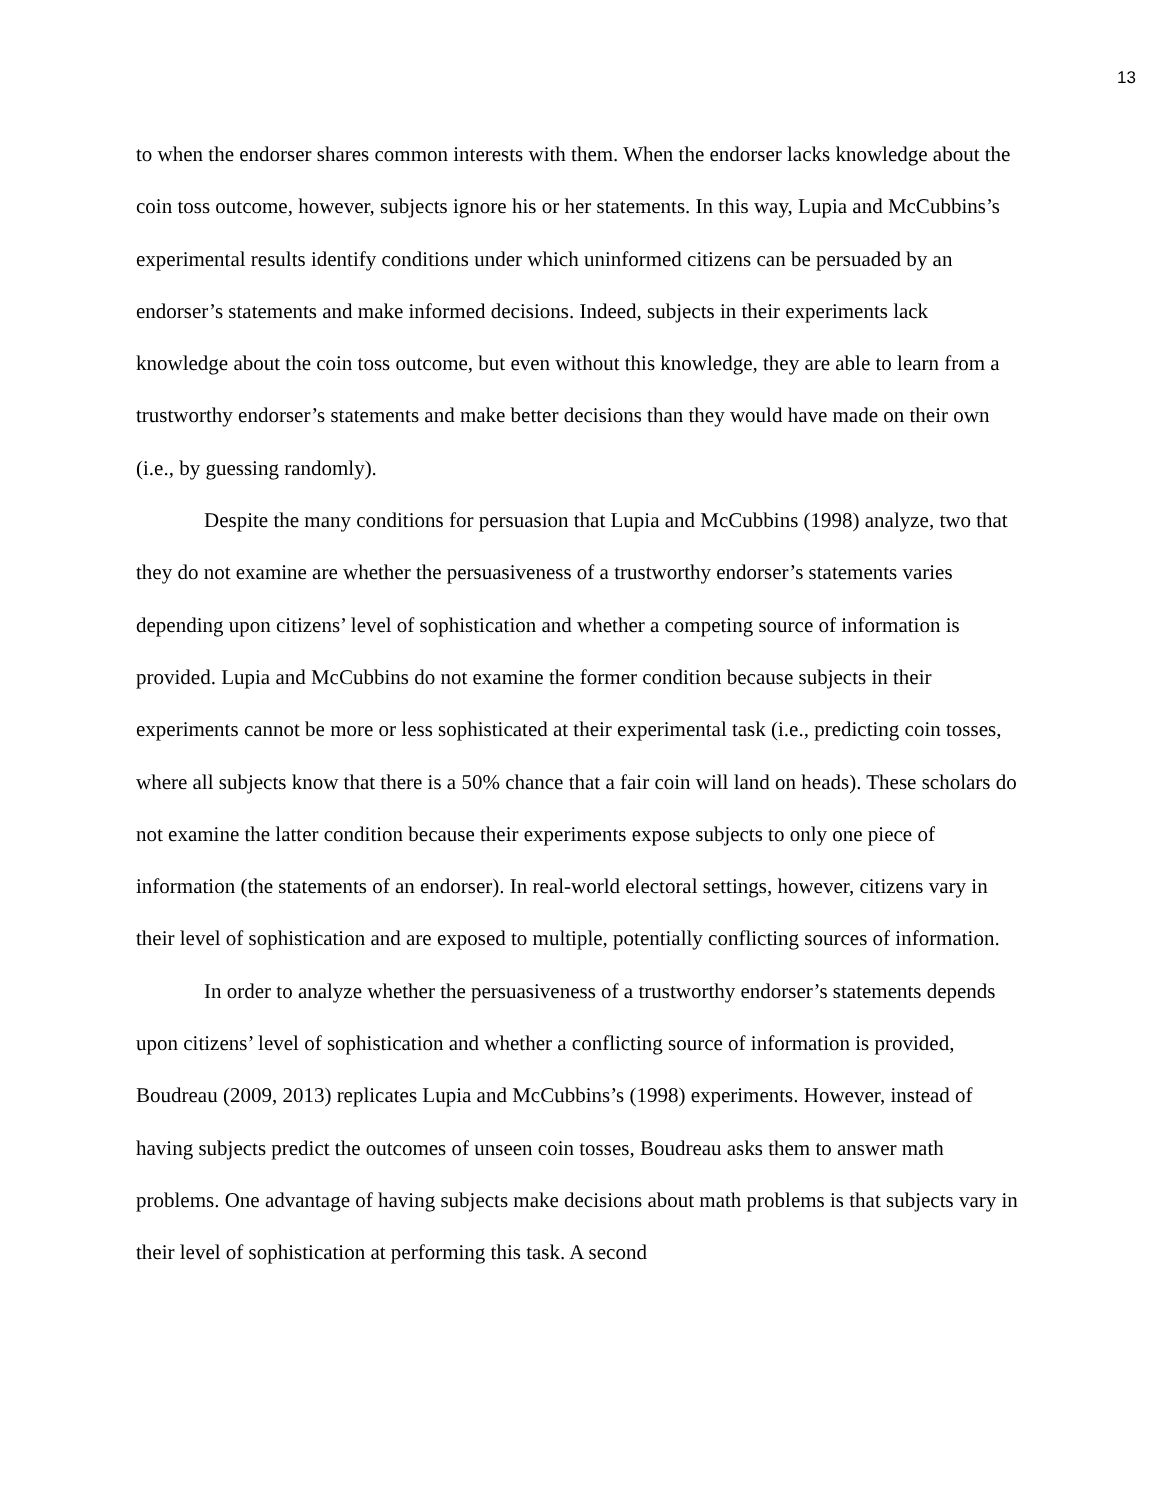13
to when the endorser shares common interests with them. When the endorser lacks knowledge about the coin toss outcome, however, subjects ignore his or her statements. In this way, Lupia and McCubbins’s experimental results identify conditions under which uninformed citizens can be persuaded by an endorser’s statements and make informed decisions. Indeed, subjects in their experiments lack knowledge about the coin toss outcome, but even without this knowledge, they are able to learn from a trustworthy endorser’s statements and make better decisions than they would have made on their own (i.e., by guessing randomly).
Despite the many conditions for persuasion that Lupia and McCubbins (1998) analyze, two that they do not examine are whether the persuasiveness of a trustworthy endorser’s statements varies depending upon citizens’ level of sophistication and whether a competing source of information is provided. Lupia and McCubbins do not examine the former condition because subjects in their experiments cannot be more or less sophisticated at their experimental task (i.e., predicting coin tosses, where all subjects know that there is a 50% chance that a fair coin will land on heads). These scholars do not examine the latter condition because their experiments expose subjects to only one piece of information (the statements of an endorser). In real-world electoral settings, however, citizens vary in their level of sophistication and are exposed to multiple, potentially conflicting sources of information.
In order to analyze whether the persuasiveness of a trustworthy endorser’s statements depends upon citizens’ level of sophistication and whether a conflicting source of information is provided, Boudreau (2009, 2013) replicates Lupia and McCubbins’s (1998) experiments. However, instead of having subjects predict the outcomes of unseen coin tosses, Boudreau asks them to answer math problems. One advantage of having subjects make decisions about math problems is that subjects vary in their level of sophistication at performing this task. A second